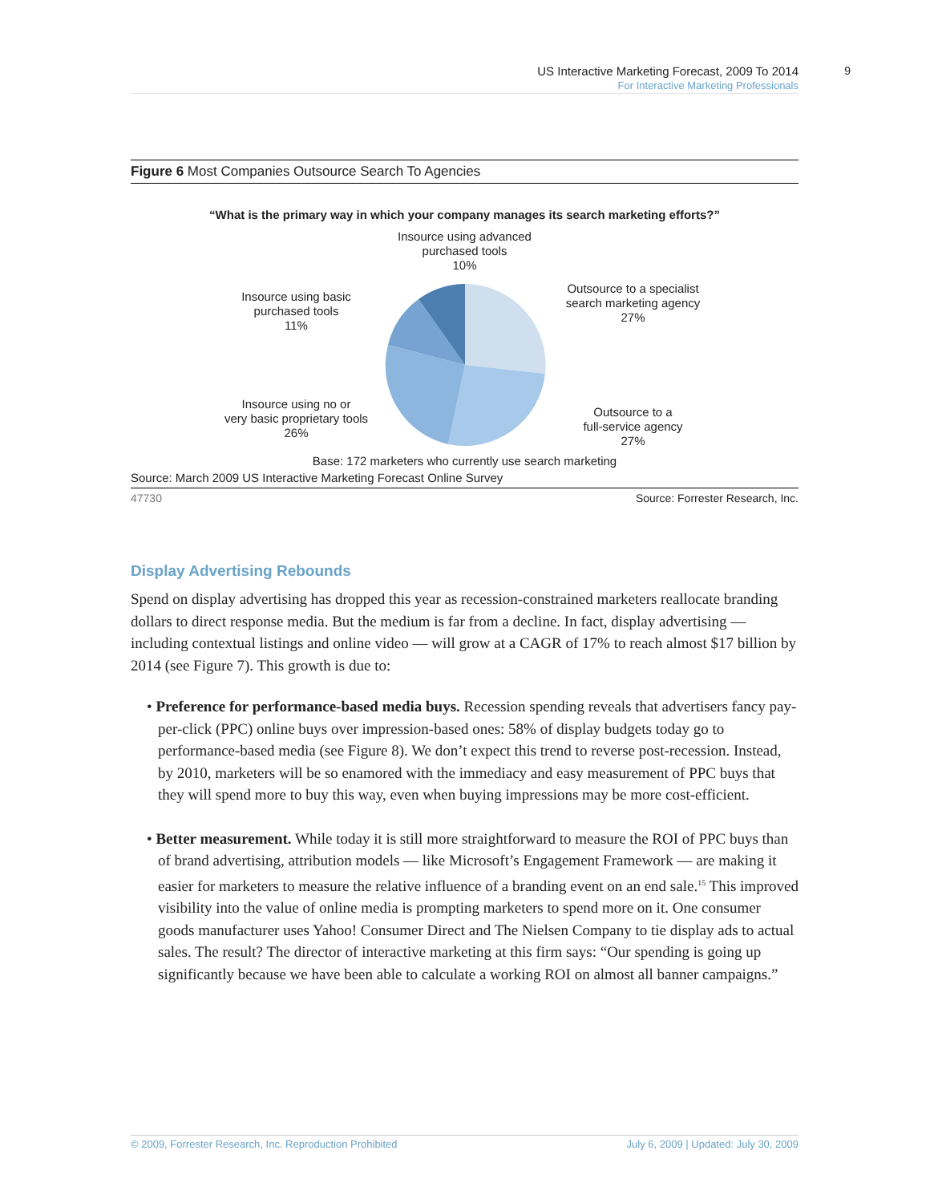9
US Interactive Marketing Forecast, 2009 To 2014
For Interactive Marketing Professionals
Figure 6 Most Companies Outsource Search To Agencies
“What is the primary way in which your company manages its search marketing efforts?”
Insource using advanced
purchased tools
10%
Insource using basic
purchased tools
11%
Insource using no or
very basic proprietary tools
26%
Outsource to a specialist
search marketing agency
27%
Outsource to a
full-service agency
27%
Base: 172 marketers who currently use search marketing
Source: March 2009 US Interactive Marketing Forecast Online Survey
47730 Source: Forrester Research, Inc.
Display Advertising Rebounds
Spend on display advertising has dropped this year as recession-constrained marketers reallocate branding dollars to direct response media. But the medium is far from a decline. In fact, display advertising — including contextual listings and online video — will grow at a CAGR of 17% to reach almost $17 billion by 2014 (see Figure 7). This growth is due to:
• Preference for performance-based media buys. Recession spending reveals that advertisers fancy pay-per-click (PPC) online buys over impression-based ones: 58% of display budgets today go to performance-based media (see Figure 8). We don’t expect this trend to reverse post-recession. Instead, by 2010, marketers will be so enamored with the immediacy and easy measurement of PPC buys that they will spend more to buy this way, even when buying impressions may be more cost-efficient.
• Better measurement. While today it is still more straightforward to measure the ROI of PPC buys than of brand advertising, attribution models — like Microsoft’s Engagement Framework — are making it easier for marketers to measure the relative influence of a branding event on an end sale.<sup>15</sup> This improved visibility into the value of online media is prompting marketers to spend more on it. One consumer goods manufacturer uses Yahoo! Consumer Direct and The Nielsen Company to tie display ads to actual sales. The result? The director of interactive marketing at this firm says: “Our spending is going up significantly because we have been able to calculate a working ROI on almost all banner campaigns.”
© 2009, Forrester Research, Inc. Reproduction Prohibited July 6, 2009 | Updated: July 30, 2009